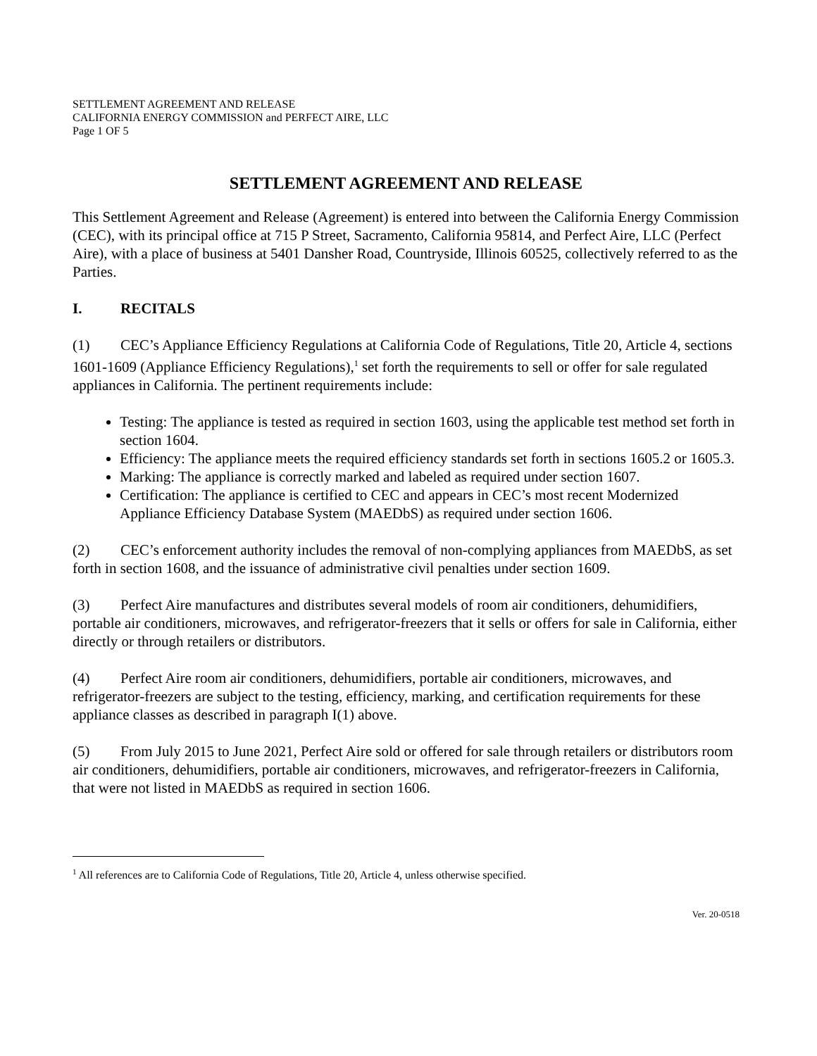SETTLEMENT AGREEMENT AND RELEASE
CALIFORNIA ENERGY COMMISSION and PERFECT AIRE, LLC
Page 1 OF 5
SETTLEMENT AGREEMENT AND RELEASE
This Settlement Agreement and Release (Agreement) is entered into between the California Energy Commission (CEC), with its principal office at 715 P Street, Sacramento, California 95814, and Perfect Aire, LLC (Perfect Aire), with a place of business at 5401 Dansher Road, Countryside, Illinois 60525, collectively referred to as the Parties.
I. RECITALS
(1) CEC’s Appliance Efficiency Regulations at California Code of Regulations, Title 20, Article 4, sections 1601-1609 (Appliance Efficiency Regulations),<sup>1</sup> set forth the requirements to sell or offer for sale regulated appliances in California. The pertinent requirements include:
Testing: The appliance is tested as required in section 1603, using the applicable test method set forth in section 1604.
Efficiency: The appliance meets the required efficiency standards set forth in sections 1605.2 or 1605.3.
Marking: The appliance is correctly marked and labeled as required under section 1607.
Certification: The appliance is certified to CEC and appears in CEC’s most recent Modernized Appliance Efficiency Database System (MAEDbS) as required under section 1606.
(2) CEC’s enforcement authority includes the removal of non-complying appliances from MAEDbS, as set forth in section 1608, and the issuance of administrative civil penalties under section 1609.
(3) Perfect Aire manufactures and distributes several models of room air conditioners, dehumidifiers, portable air conditioners, microwaves, and refrigerator-freezers that it sells or offers for sale in California, either directly or through retailers or distributors.
(4) Perfect Aire room air conditioners, dehumidifiers, portable air conditioners, microwaves, and refrigerator-freezers are subject to the testing, efficiency, marking, and certification requirements for these appliance classes as described in paragraph I(1) above.
(5) From July 2015 to June 2021, Perfect Aire sold or offered for sale through retailers or distributors room air conditioners, dehumidifiers, portable air conditioners, microwaves, and refrigerator-freezers in California, that were not listed in MAEDbS as required in section 1606.
<sup>1</sup> All references are to California Code of Regulations, Title 20, Article 4, unless otherwise specified.
Ver. 20-0518